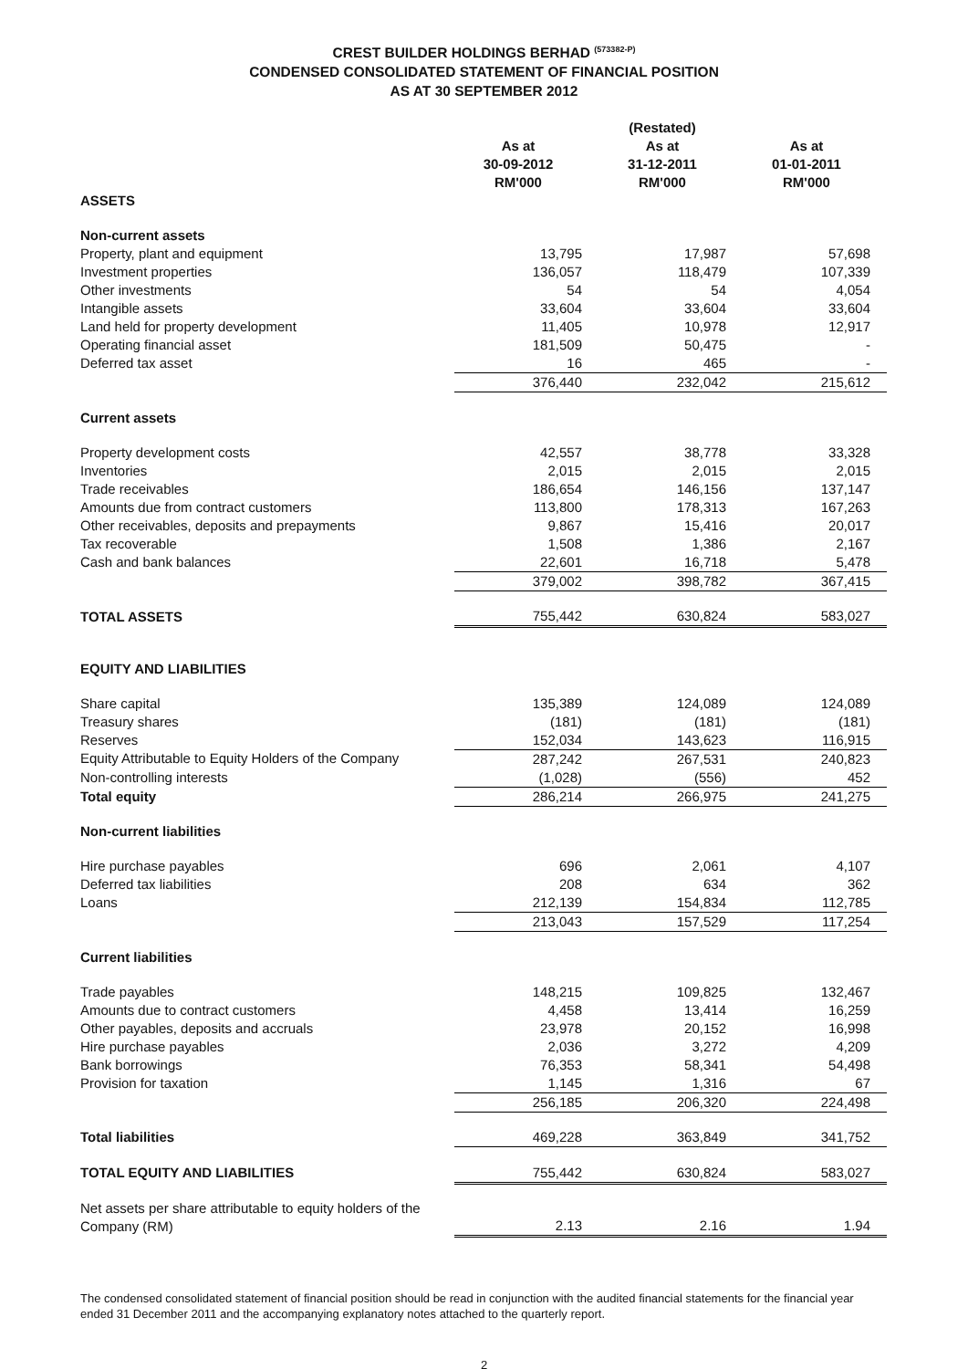CREST BUILDER HOLDINGS BERHAD <sup>(573382-P)</sup>
CONDENSED CONSOLIDATED STATEMENT OF FINANCIAL POSITION
AS AT 30 SEPTEMBER 2012
| | | (Restated) | |
| | As at 30-09-2012 RM'000 | As at 31-12-2011 RM'000 | As at 01-01-2011 RM'000 |
| ASSETS | | | |
| Non-current assets | | | |
| Property, plant and equipment | 13,795 | 17,987 | 57,698 |
| Investment properties | 136,057 | 118,479 | 107,339 |
| Other investments | 54 | 54 | 4,054 |
| Intangible assets | 33,604 | 33,604 | 33,604 |
| Land held for property development | 11,405 | 10,978 | 12,917 |
| Operating financial asset | 181,509 | 50,475 | - |
| Deferred tax asset | 16 | 465 | - |
| | 376,440 | 232,042 | 215,612 |
| Current assets | | | |
| Property development costs | 42,557 | 38,778 | 33,328 |
| Inventories | 2,015 | 2,015 | 2,015 |
| Trade receivables | 186,654 | 146,156 | 137,147 |
| Amounts due from contract customers | 113,800 | 178,313 | 167,263 |
| Other receivables, deposits and prepayments | 9,867 | 15,416 | 20,017 |
| Tax recoverable | 1,508 | 1,386 | 2,167 |
| Cash and bank balances | 22,601 | 16,718 | 5,478 |
| | 379,002 | 398,782 | 367,415 |
| TOTAL ASSETS | 755,442 | 630,824 | 583,027 |
| EQUITY AND LIABILITIES | | | |
| Share capital | 135,389 | 124,089 | 124,089 |
| Treasury shares | (181) | (181) | (181) |
| Reserves | 152,034 | 143,623 | 116,915 |
| Equity Attributable to Equity Holders of the Company | 287,242 | 267,531 | 240,823 |
| Non-controlling interests | (1,028) | (556) | 452 |
| Total equity | 286,214 | 266,975 | 241,275 |
| Non-current liabilities | | | |
| Hire purchase payables | 696 | 2,061 | 4,107 |
| Deferred tax liabilities | 208 | 634 | 362 |
| Loans | 212,139 | 154,834 | 112,785 |
| | 213,043 | 157,529 | 117,254 |
| Current liabilities | | | |
| Trade payables | 148,215 | 109,825 | 132,467 |
| Amounts due to contract customers | 4,458 | 13,414 | 16,259 |
| Other payables, deposits and accruals | 23,978 | 20,152 | 16,998 |
| Hire purchase payables | 2,036 | 3,272 | 4,209 |
| Bank borrowings | 76,353 | 58,341 | 54,498 |
| Provision for taxation | 1,145 | 1,316 | 67 |
| | 256,185 | 206,320 | 224,498 |
| Total liabilities | 469,228 | 363,849 | 341,752 |
| TOTAL EQUITY AND LIABILITIES | 755,442 | 630,824 | 583,027 |
| Net assets per share attributable to equity holders of the Company (RM) | 2.13 | 2.16 | 1.94 |
The condensed consolidated statement of financial position should be read in conjunction with the audited financial statements for the financial year ended 31 December 2011 and the accompanying explanatory notes attached to the quarterly report.
2